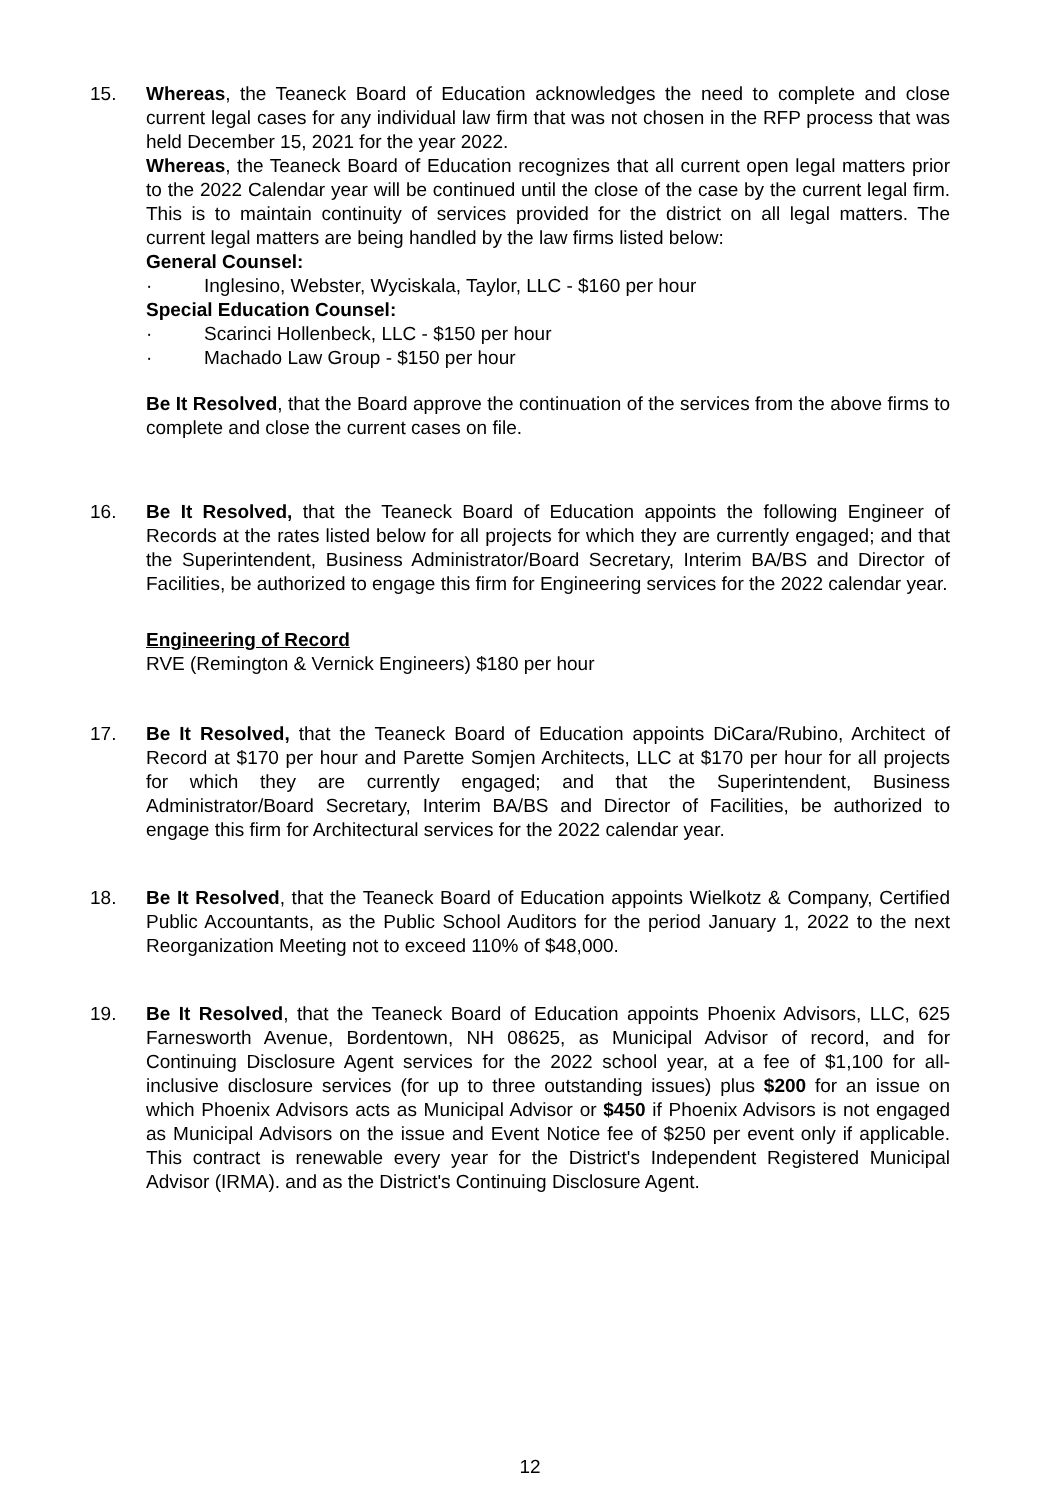15. Whereas, the Teaneck Board of Education acknowledges the need to complete and close current legal cases for any individual law firm that was not chosen in the RFP process that was held December 15, 2021 for the year 2022.
Whereas, the Teaneck Board of Education recognizes that all current open legal matters prior to the 2022 Calendar year will be continued until the close of the case by the current legal firm. This is to maintain continuity of services provided for the district on all legal matters. The current legal matters are being handled by the law firms listed below:
General Counsel:
· Inglesino, Webster, Wyciskala, Taylor, LLC - $160 per hour
Special Education Counsel:
· Scarinci Hollenbeck, LLC - $150 per hour
· Machado Law Group - $150 per hour
Be It Resolved, that the Board approve the continuation of the services from the above firms to complete and close the current cases on file.
16. Be It Resolved, that the Teaneck Board of Education appoints the following Engineer of Records at the rates listed below for all projects for which they are currently engaged; and that the Superintendent, Business Administrator/Board Secretary, Interim BA/BS and Director of Facilities, be authorized to engage this firm for Engineering services for the 2022 calendar year.
Engineering of Record
RVE (Remington & Vernick Engineers) $180 per hour
17. Be It Resolved, that the Teaneck Board of Education appoints DiCara/Rubino, Architect of Record at $170 per hour and Parette Somjen Architects, LLC at $170 per hour for all projects for which they are currently engaged; and that the Superintendent, Business Administrator/Board Secretary, Interim BA/BS and Director of Facilities, be authorized to engage this firm for Architectural services for the 2022 calendar year.
18. Be It Resolved, that the Teaneck Board of Education appoints Wielkotz & Company, Certified Public Accountants, as the Public School Auditors for the period January 1, 2022 to the next Reorganization Meeting not to exceed 110% of $48,000.
19. Be It Resolved, that the Teaneck Board of Education appoints Phoenix Advisors, LLC, 625 Farnesworth Avenue, Bordentown, NH 08625, as Municipal Advisor of record, and for Continuing Disclosure Agent services for the 2022 school year, at a fee of $1,100 for all-inclusive disclosure services (for up to three outstanding issues) plus $200 for an issue on which Phoenix Advisors acts as Municipal Advisor or $450 if Phoenix Advisors is not engaged as Municipal Advisors on the issue and Event Notice fee of $250 per event only if applicable. This contract is renewable every year for the District's Independent Registered Municipal Advisor (IRMA). and as the District's Continuing Disclosure Agent.
12